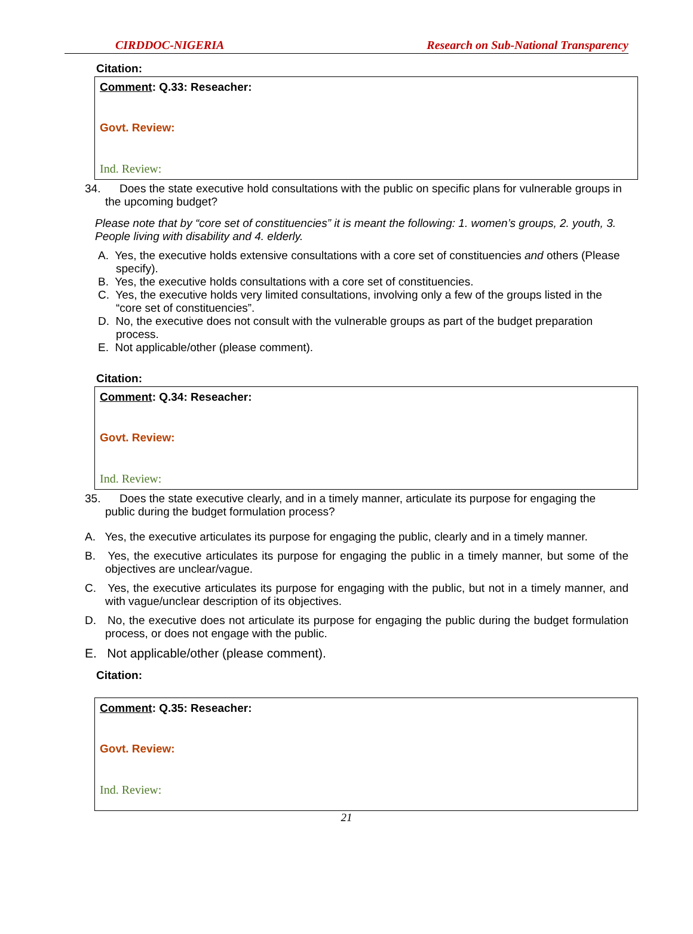CIRDDOC-NIGERIA Research on Sub-National Transparency
Citation:
Comment: Q.33: Reseacher:
Govt. Review:
Ind. Review:
34. Does the state executive hold consultations with the public on specific plans for vulnerable groups in the upcoming budget?
Please note that by “core set of constituencies” it is meant the following: 1. women’s groups, 2. youth, 3. People living with disability and 4. elderly.
A. Yes, the executive holds extensive consultations with a core set of constituencies and others (Please specify).
B. Yes, the executive holds consultations with a core set of constituencies.
C. Yes, the executive holds very limited consultations, involving only a few of the groups listed in the “core set of constituencies”.
D. No, the executive does not consult with the vulnerable groups as part of the budget preparation process.
E. Not applicable/other (please comment).
Citation:
Comment: Q.34: Reseacher:
Govt. Review:
Ind. Review:
35. Does the state executive clearly, and in a timely manner, articulate its purpose for engaging the public during the budget formulation process?
A. Yes, the executive articulates its purpose for engaging the public, clearly and in a timely manner.
B. Yes, the executive articulates its purpose for engaging the public in a timely manner, but some of the objectives are unclear/vague.
C. Yes, the executive articulates its purpose for engaging with the public, but not in a timely manner, and with vague/unclear description of its objectives.
D. No, the executive does not articulate its purpose for engaging the public during the budget formulation process, or does not engage with the public.
E. Not applicable/other (please comment).
Citation:
Comment: Q.35: Reseacher:
Govt. Review:
Ind. Review:
21